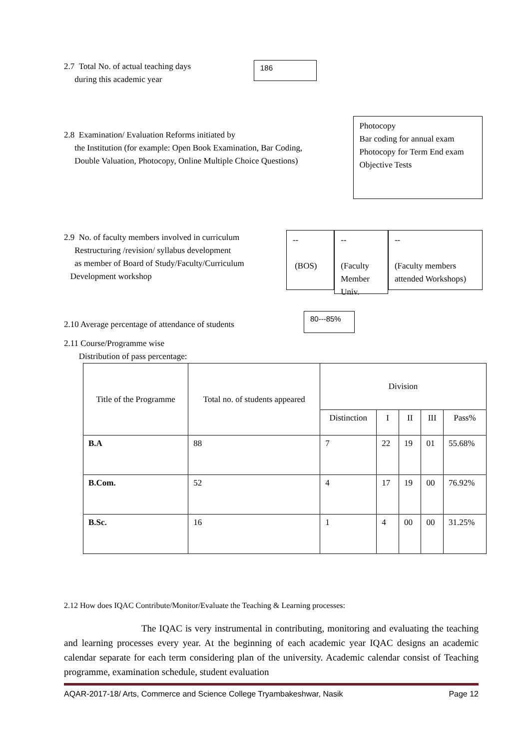2.7 Total No. of actual teaching days
during this academic year
186
2.8 Examination/ Evaluation Reforms initiated by
the Institution (for example: Open Book Examination, Bar Coding,
Double Valuation, Photocopy, Online Multiple Choice Questions)
Photocopy
Bar coding for annual exam
Photocopy for Term End exam
Objective Tests
2.9 No. of faculty members involved in curriculum
Restructuring /revision/ syllabus development
as member of Board of Study/Faculty/Curriculum
Development workshop
--
(BOS)
--
(Faculty Member Univ.
--
(Faculty members attended Workshops)
2.10 Average percentage of attendance of students
80---85%
2.11 Course/Programme wise
Distribution of pass percentage:
| Title of the Programme | Total no. of students appeared | Division | | | | |
| --- | --- | --- | --- | --- | --- | --- |
| | | Distinction | I | II | III | Pass% |
| B.A | 88 | 7 | 22 | 19 | 01 | 55.68% |
| B.Com. | 52 | 4 | 17 | 19 | 00 | 76.92% |
| B.Sc. | 16 | 1 | 4 | 00 | 00 | 31.25% |
2.12 How does IQAC Contribute/Monitor/Evaluate the Teaching & Learning processes:
The IQAC is very instrumental in contributing, monitoring and evaluating the teaching and learning processes every year. At the beginning of each academic year IQAC designs an academic calendar separate for each term considering plan of the university. Academic calendar consist of Teaching programme, examination schedule, student evaluation
AQAR-2017-18/ Arts, Commerce and Science College Tryambakeshwar, Nasik Page 12